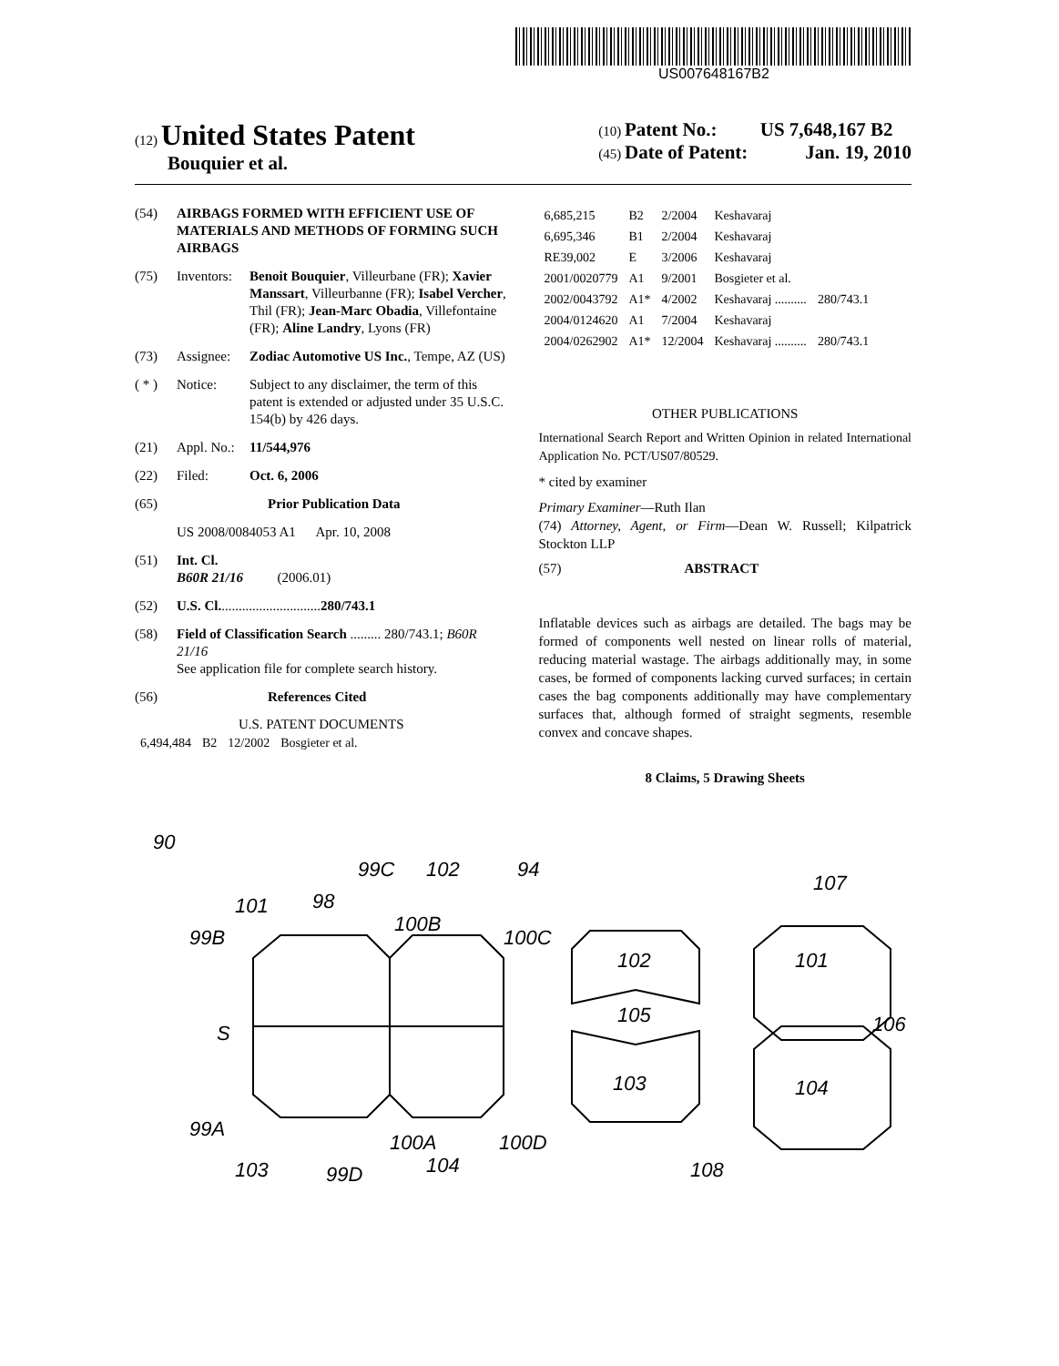US007648167B2
(12) United States Patent
Bouquier et al.
(10) Patent No.: US 7,648,167 B2
(45) Date of Patent: Jan. 19, 2010
(54) AIRBAGS FORMED WITH EFFICIENT USE OF MATERIALS AND METHODS OF FORMING SUCH AIRBAGS
(75) Inventors: Benoit Bouquier, Villeurbane (FR); Xavier Manssart, Villeurbanne (FR); Isabel Vercher, Thil (FR); Jean-Marc Obadia, Villefontaine (FR); Aline Landry, Lyons (FR)
(73) Assignee: Zodiac Automotive US Inc., Tempe, AZ (US)
( * ) Notice: Subject to any disclaimer, the term of this patent is extended or adjusted under 35 U.S.C. 154(b) by 426 days.
(21) Appl. No.: 11/544,976
(22) Filed: Oct. 6, 2006
(65) Prior Publication Data
US 2008/0084053 A1 Apr. 10, 2008
(51) Int. Cl.
B60R 21/16 (2006.01)
(52) U.S. Cl. ............................. 280/743.1
(58) Field of Classification Search ......... 280/743.1; B60R 21/16
See application file for complete search history.
(56) References Cited
U.S. PATENT DOCUMENTS
| 6,494,484 | B2 | 12/2002 | Bosgieter et al. |
| 6,685,215 | B2 | 2/2004 | Keshavaraj | |
| 6,695,346 | B1 | 2/2004 | Keshavaraj | |
| RE39,002 | E | 3/2006 | Keshavaraj | |
| 2001/0020779 | A1 | 9/2001 | Bosgieter et al. | |
| 2002/0043792 | A1* | 4/2002 | Keshavaraj .......... | 280/743.1 |
| 2004/0124620 | A1 | 7/2004 | Keshavaraj | |
| 2004/0262902 | A1* | 12/2004 | Keshavaraj .......... | 280/743.1 |
OTHER PUBLICATIONS
International Search Report and Written Opinion in related International Application No. PCT/US07/80529.
* cited by examiner
Primary Examiner—Ruth Ilan
(74) Attorney, Agent, or Firm—Dean W. Russell; Kilpatrick Stockton LLP
(57) ABSTRACT
Inflatable devices such as airbags are detailed. The bags may be formed of components well nested on linear rolls of material, reducing material wastage. The airbags additionally may, in some cases, be formed of components lacking curved surfaces; in certain cases the bag components additionally may have complementary surfaces that, although formed of straight segments, resemble convex and concave shapes.
8 Claims, 5 Drawing Sheets
90
101
98
99C
102
94
99B
100B
100C
S
99A
103
99D
100A
104
100D
102
101
107
105
106
103
104
108